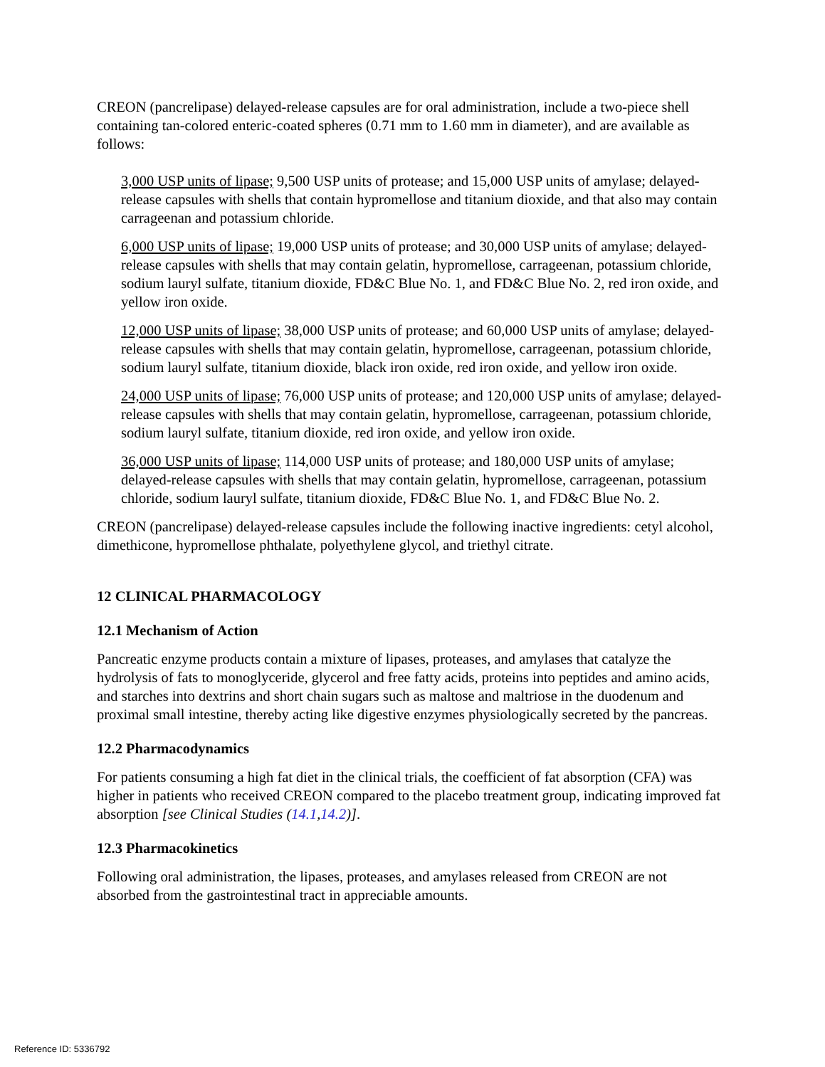CREON (pancrelipase) delayed-release capsules are for oral administration, include a two-piece shell containing tan-colored enteric-coated spheres (0.71 mm to 1.60 mm in diameter), and are available as follows:
3,000 USP units of lipase; 9,500 USP units of protease; and 15,000 USP units of amylase; delayed-release capsules with shells that contain hypromellose and titanium dioxide, and that also may contain carrageenan and potassium chloride.
6,000 USP units of lipase; 19,000 USP units of protease; and 30,000 USP units of amylase; delayed-release capsules with shells that may contain gelatin, hypromellose, carrageenan, potassium chloride, sodium lauryl sulfate, titanium dioxide, FD&C Blue No. 1, and FD&C Blue No. 2, red iron oxide, and yellow iron oxide.
12,000 USP units of lipase; 38,000 USP units of protease; and 60,000 USP units of amylase; delayed-release capsules with shells that may contain gelatin, hypromellose, carrageenan, potassium chloride, sodium lauryl sulfate, titanium dioxide, black iron oxide, red iron oxide, and yellow iron oxide.
24,000 USP units of lipase; 76,000 USP units of protease; and 120,000 USP units of amylase; delayed-release capsules with shells that may contain gelatin, hypromellose, carrageenan, potassium chloride, sodium lauryl sulfate, titanium dioxide, red iron oxide, and yellow iron oxide.
36,000 USP units of lipase; 114,000 USP units of protease; and 180,000 USP units of amylase; delayed-release capsules with shells that may contain gelatin, hypromellose, carrageenan, potassium chloride, sodium lauryl sulfate, titanium dioxide, FD&C Blue No. 1, and FD&C Blue No. 2.
CREON (pancrelipase) delayed-release capsules include the following inactive ingredients: cetyl alcohol, dimethicone, hypromellose phthalate, polyethylene glycol, and triethyl citrate.
12 CLINICAL PHARMACOLOGY
12.1 Mechanism of Action
Pancreatic enzyme products contain a mixture of lipases, proteases, and amylases that catalyze the hydrolysis of fats to monoglyceride, glycerol and free fatty acids, proteins into peptides and amino acids, and starches into dextrins and short chain sugars such as maltose and maltriose in the duodenum and proximal small intestine, thereby acting like digestive enzymes physiologically secreted by the pancreas.
12.2 Pharmacodynamics
For patients consuming a high fat diet in the clinical trials, the coefficient of fat absorption (CFA) was higher in patients who received CREON compared to the placebo treatment group, indicating improved fat absorption [see Clinical Studies (14.1,14.2)].
12.3 Pharmacokinetics
Following oral administration, the lipases, proteases, and amylases released from CREON are not absorbed from the gastrointestinal tract in appreciable amounts.
Reference ID: 5336792